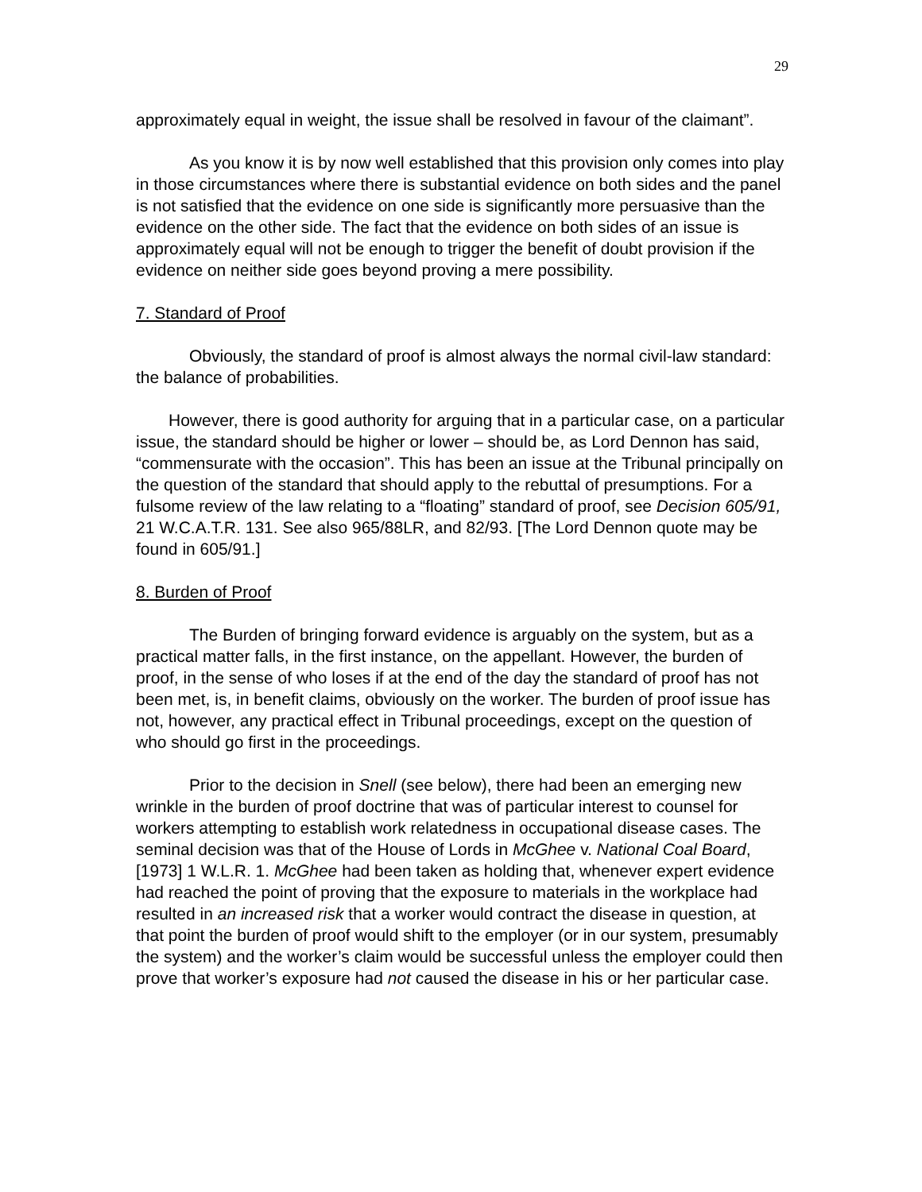29
approximately equal in weight, the issue shall be resolved in favour of the claimant”.
As you know it is by now well established that this provision only comes into play in those circumstances where there is substantial evidence on both sides and the panel is not satisfied that the evidence on one side is significantly more persuasive than the evidence on the other side. The fact that the evidence on both sides of an issue is approximately equal will not be enough to trigger the benefit of doubt provision if the evidence on neither side goes beyond proving a mere possibility.
7. Standard of Proof
Obviously, the standard of proof is almost always the normal civil-law standard: the balance of probabilities.
However, there is good authority for arguing that in a particular case, on a particular issue, the standard should be higher or lower – should be, as Lord Dennon has said, “commensurate with the occasion”. This has been an issue at the Tribunal principally on the question of the standard that should apply to the rebuttal of presumptions. For a fulsome review of the law relating to a “floating” standard of proof, see Decision 605/91, 21 W.C.A.T.R. 131. See also 965/88LR, and 82/93. [The Lord Dennon quote may be found in 605/91.]
8. Burden of Proof
The Burden of bringing forward evidence is arguably on the system, but as a practical matter falls, in the first instance, on the appellant. However, the burden of proof, in the sense of who loses if at the end of the day the standard of proof has not been met, is, in benefit claims, obviously on the worker. The burden of proof issue has not, however, any practical effect in Tribunal proceedings, except on the question of who should go first in the proceedings.
Prior to the decision in Snell (see below), there had been an emerging new wrinkle in the burden of proof doctrine that was of particular interest to counsel for workers attempting to establish work relatedness in occupational disease cases. The seminal decision was that of the House of Lords in McGhee v. National Coal Board, [1973] 1 W.L.R. 1. McGhee had been taken as holding that, whenever expert evidence had reached the point of proving that the exposure to materials in the workplace had resulted in an increased risk that a worker would contract the disease in question, at that point the burden of proof would shift to the employer (or in our system, presumably the system) and the worker’s claim would be successful unless the employer could then prove that worker’s exposure had not caused the disease in his or her particular case.